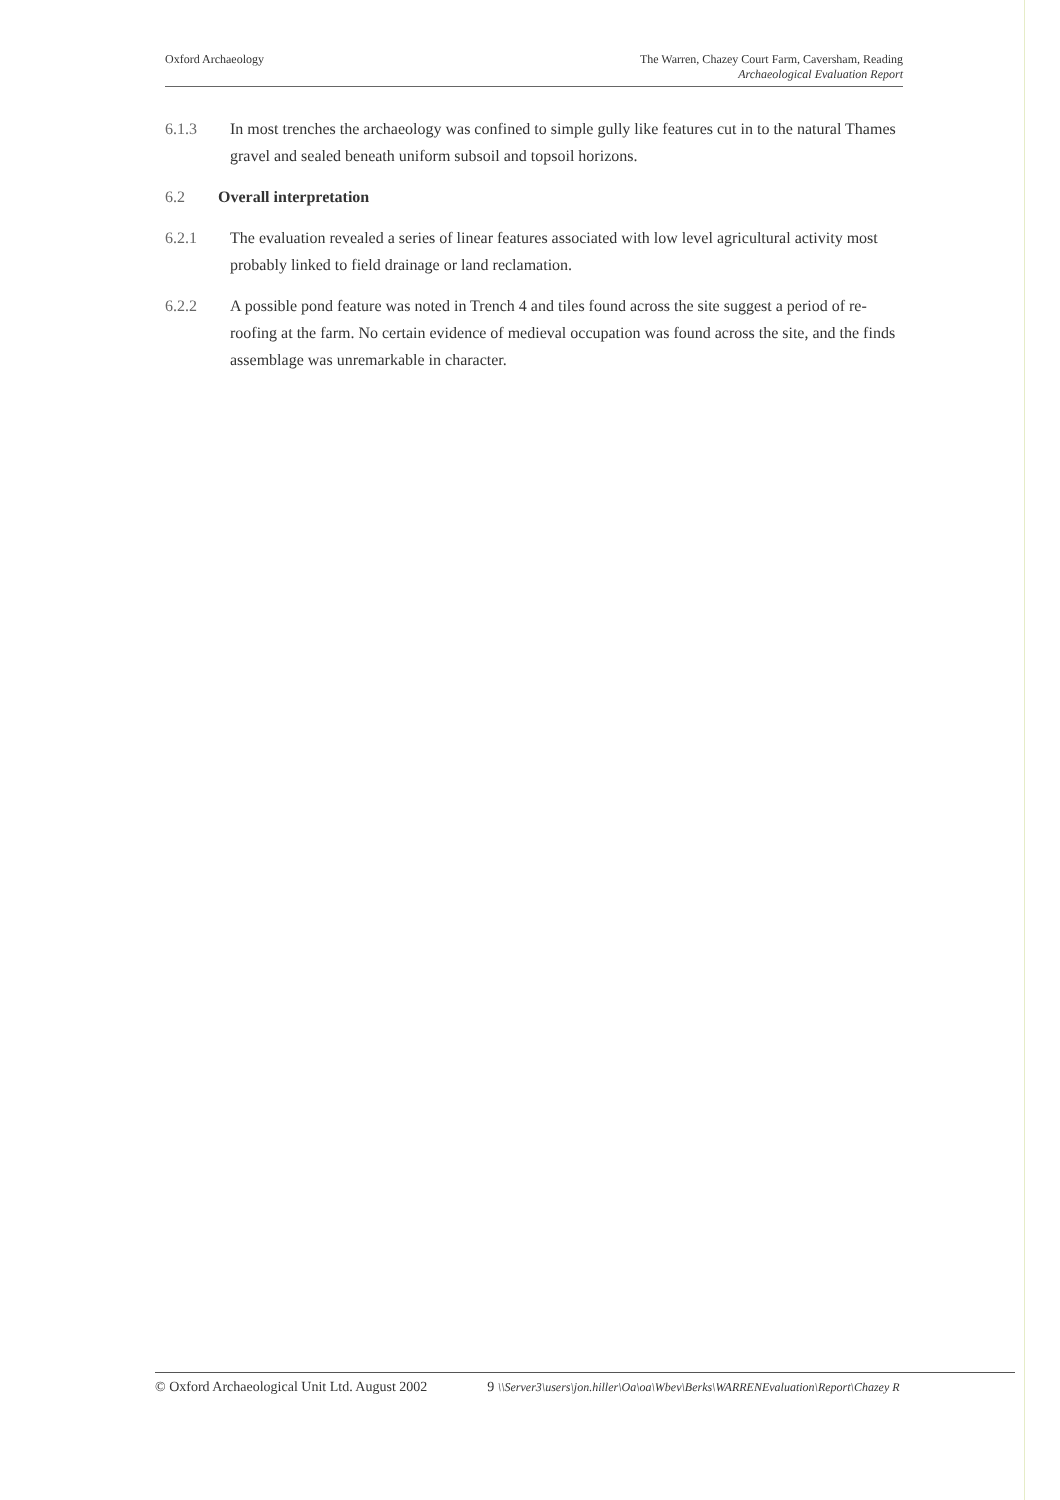Oxford Archaeology The Warren, Chazey Court Farm, Caversham, Reading
Archaeological Evaluation Report
6.1.3 In most trenches the archaeology was confined to simple gully like features cut in to the natural Thames gravel and sealed beneath uniform subsoil and topsoil horizons.
6.2 Overall interpretation
6.2.1 The evaluation revealed a series of linear features associated with low level agricultural activity most probably linked to field drainage or land reclamation.
6.2.2 A possible pond feature was noted in Trench 4 and tiles found across the site suggest a period of re-roofing at the farm. No certain evidence of medieval occupation was found across the site, and the finds assemblage was unremarkable in character.
© Oxford Archaeological Unit Ltd. August 2002
9 \\Server3\users\jon.hiller\Oa\oa\Wbev\Berks\WARRENEvaluation\Report\Chazey R